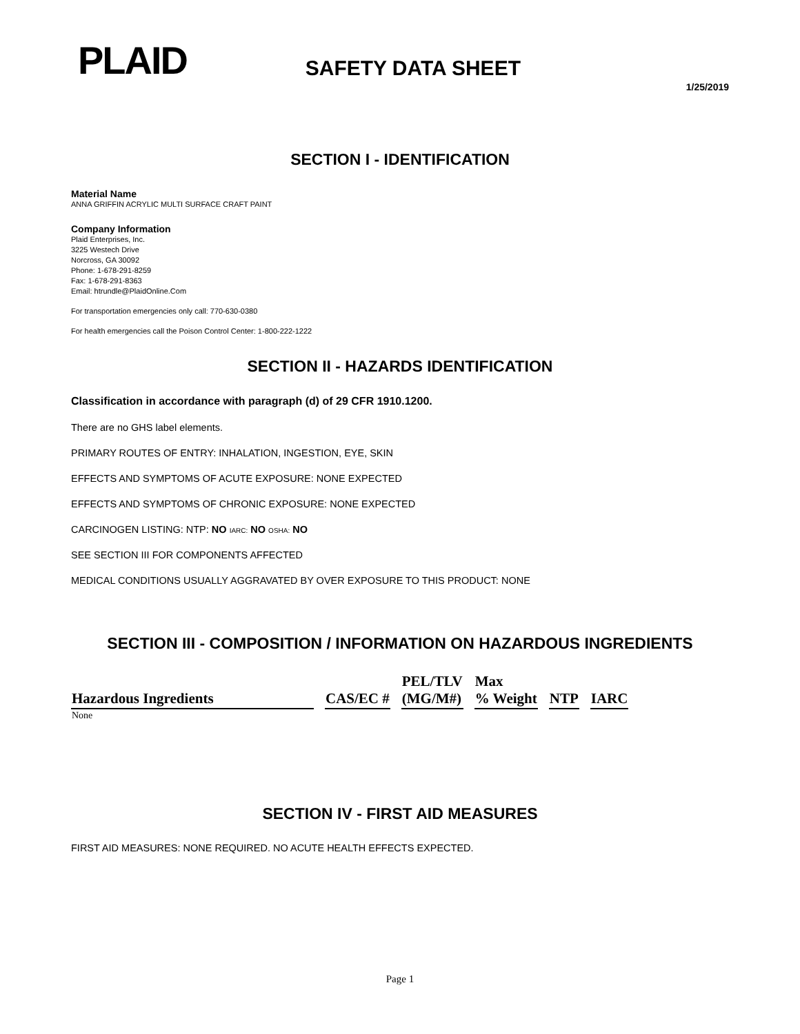PLAID
SAFETY DATA SHEET
1/25/2019
SECTION I - IDENTIFICATION
Material Name
ANNA GRIFFIN ACRYLIC MULTI SURFACE CRAFT PAINT
Company Information
Plaid Enterprises, Inc.
3225 Westech Drive
Norcross, GA 30092
Phone: 1-678-291-8259
Fax: 1-678-291-8363
Email: htrundle@PlaidOnline.Com
For transportation emergencies only call: 770-630-0380
For health emergencies call the Poison Control Center: 1-800-222-1222
SECTION II - HAZARDS IDENTIFICATION
Classification in accordance with paragraph (d) of 29 CFR 1910.1200.
There are no GHS label elements.
PRIMARY ROUTES OF ENTRY: INHALATION, INGESTION, EYE, SKIN
EFFECTS AND SYMPTOMS OF ACUTE EXPOSURE: NONE EXPECTED
EFFECTS AND SYMPTOMS OF CHRONIC EXPOSURE: NONE EXPECTED
CARCINOGEN LISTING: NTP: NO IARC: NO OSHA: NO
SEE SECTION III FOR COMPONENTS AFFECTED
MEDICAL CONDITIONS USUALLY AGGRAVATED BY OVER EXPOSURE TO THIS PRODUCT: NONE
SECTION III - COMPOSITION / INFORMATION ON HAZARDOUS INGREDIENTS
| Hazardous Ingredients | CAS/EC # | PEL/TLV (MG/M#) | Max % Weight | NTP | IARC |
| --- | --- | --- | --- | --- | --- |
| None | | | | | |
SECTION IV - FIRST AID MEASURES
FIRST AID MEASURES: NONE REQUIRED. NO ACUTE HEALTH EFFECTS EXPECTED.
Page 1